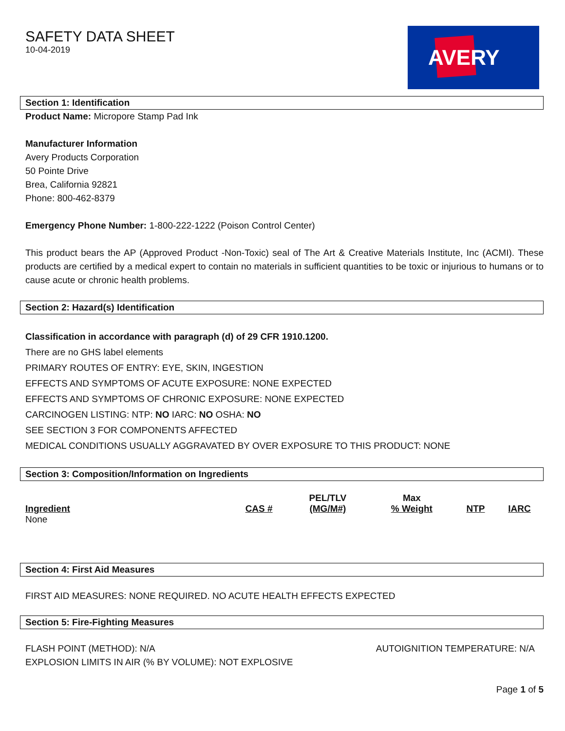AVERY
SAFETY DATA SHEET
10-04-2019
Section 1: Identification
Product Name: Micropore Stamp Pad Ink
Manufacturer Information
Avery Products Corporation
50 Pointe Drive
Brea, California 92821
Phone: 800-462-8379
Emergency Phone Number: 1-800-222-1222 (Poison Control Center)
This product bears the AP (Approved Product -Non-Toxic) seal of The Art & Creative Materials Institute, Inc (ACMI). These products are certified by a medical expert to contain no materials in sufficient quantities to be toxic or injurious to humans or to cause acute or chronic health problems.
Section 2: Hazard(s) Identification
Classification in accordance with paragraph (d) of 29 CFR 1910.1200.
There are no GHS label elements
PRIMARY ROUTES OF ENTRY: EYE, SKIN, INGESTION
EFFECTS AND SYMPTOMS OF ACUTE EXPOSURE: NONE EXPECTED
EFFECTS AND SYMPTOMS OF CHRONIC EXPOSURE: NONE EXPECTED
CARCINOGEN LISTING: NTP: NO IARC: NO OSHA: NO
SEE SECTION 3 FOR COMPONENTS AFFECTED
MEDICAL CONDITIONS USUALLY AGGRAVATED BY OVER EXPOSURE TO THIS PRODUCT: NONE
Section 3: Composition/Information on Ingredients
| Ingredient | CAS # | PEL/TLV (MG/M#) | Max % Weight | NTP | IARC |
| --- | --- | --- | --- | --- | --- |
| None | | | | | |
Section 4: First Aid Measures
FIRST AID MEASURES: NONE REQUIRED. NO ACUTE HEALTH EFFECTS EXPECTED
Section 5: Fire-Fighting Measures
FLASH POINT (METHOD): N/A AUTOIGNITION TEMPERATURE: N/A
EXPLOSION LIMITS IN AIR (% BY VOLUME): NOT EXPLOSIVE
Page 1 of 5